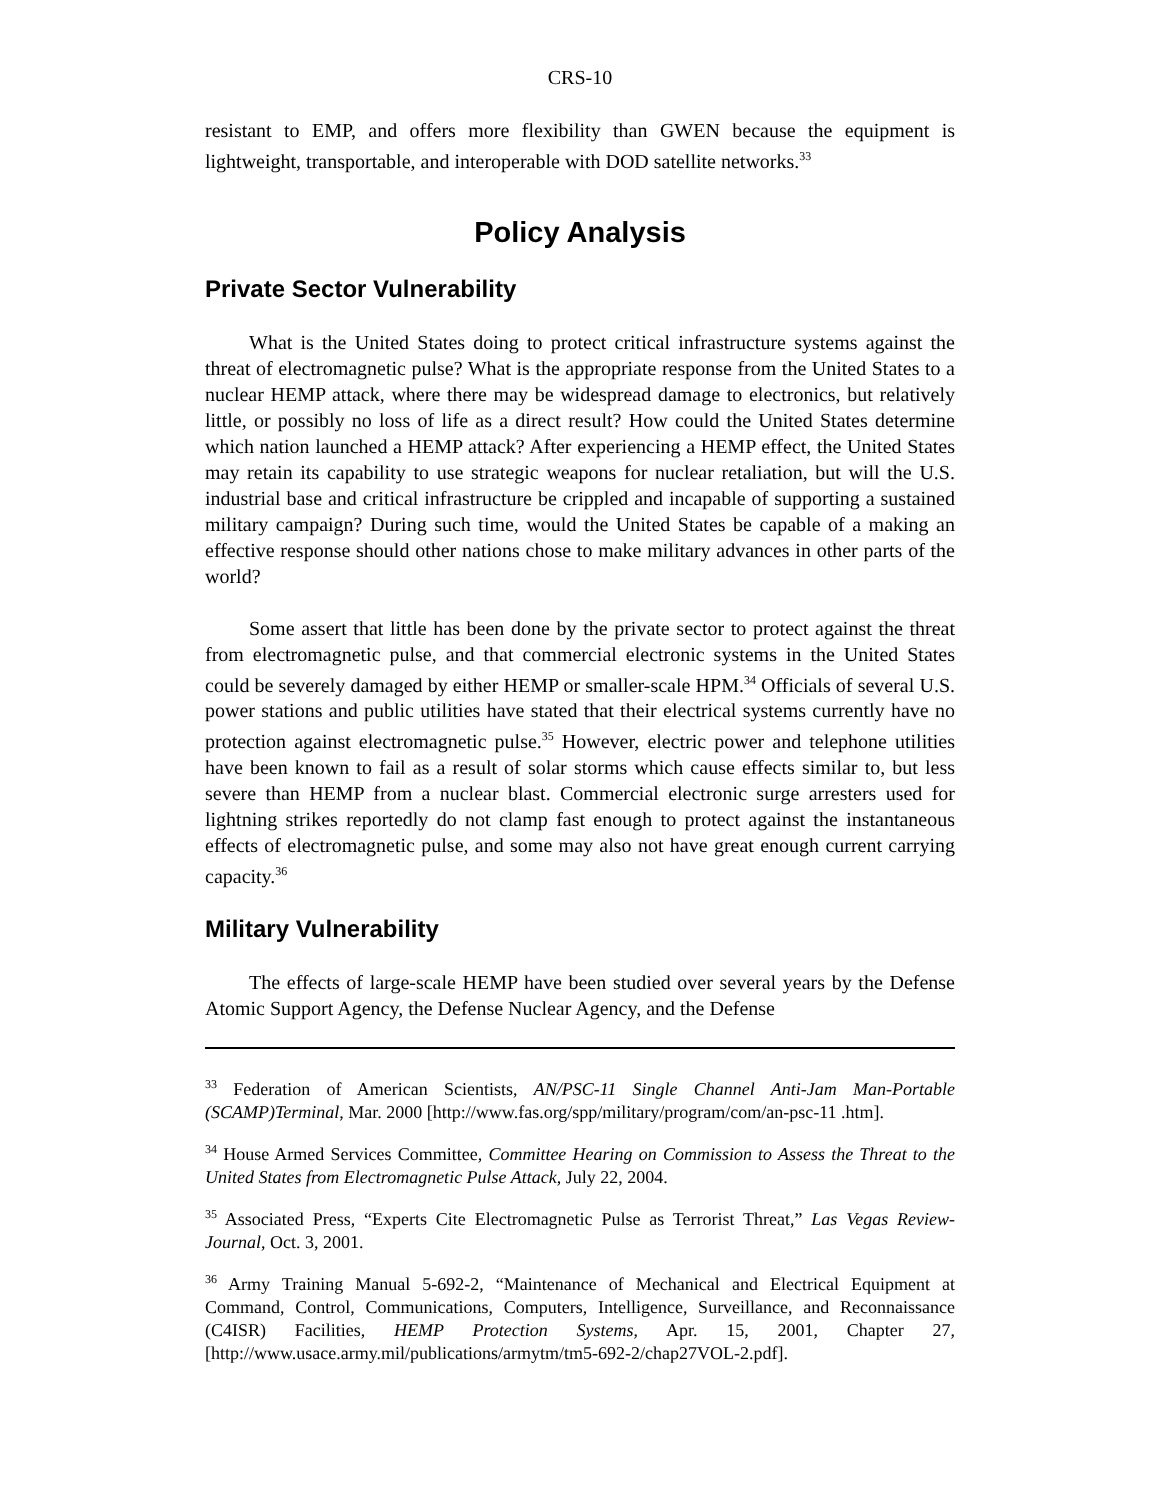CRS-10
resistant to EMP, and offers more flexibility than GWEN because the equipment is lightweight, transportable, and interoperable with DOD satellite networks.<sup>33</sup>
Policy Analysis
Private Sector Vulnerability
What is the United States doing to protect critical infrastructure systems against the threat of electromagnetic pulse? What is the appropriate response from the United States to a nuclear HEMP attack, where there may be widespread damage to electronics, but relatively little, or possibly no loss of life as a direct result? How could the United States determine which nation launched a HEMP attack? After experiencing a HEMP effect, the United States may retain its capability to use strategic weapons for nuclear retaliation, but will the U.S. industrial base and critical infrastructure be crippled and incapable of supporting a sustained military campaign? During such time, would the United States be capable of a making an effective response should other nations chose to make military advances in other parts of the world?
Some assert that little has been done by the private sector to protect against the threat from electromagnetic pulse, and that commercial electronic systems in the United States could be severely damaged by either HEMP or smaller-scale HPM.<sup>34</sup> Officials of several U.S. power stations and public utilities have stated that their electrical systems currently have no protection against electromagnetic pulse.<sup>35</sup> However, electric power and telephone utilities have been known to fail as a result of solar storms which cause effects similar to, but less severe than HEMP from a nuclear blast. Commercial electronic surge arresters used for lightning strikes reportedly do not clamp fast enough to protect against the instantaneous effects of electromagnetic pulse, and some may also not have great enough current carrying capacity.<sup>36</sup>
Military Vulnerability
The effects of large-scale HEMP have been studied over several years by the Defense Atomic Support Agency, the Defense Nuclear Agency, and the Defense
<sup>33</sup> Federation of American Scientists, AN/PSC-11 Single Channel Anti-Jam Man-Portable (SCAMP)Terminal, Mar. 2000 [http://www.fas.org/spp/military/program/com/an-psc-11 .htm].
<sup>34</sup> House Armed Services Committee, Committee Hearing on Commission to Assess the Threat to the United States from Electromagnetic Pulse Attack, July 22, 2004.
<sup>35</sup> Associated Press, “Experts Cite Electromagnetic Pulse as Terrorist Threat,” Las Vegas Review-Journal, Oct. 3, 2001.
<sup>36</sup> Army Training Manual 5-692-2, “Maintenance of Mechanical and Electrical Equipment at Command, Control, Communications, Computers, Intelligence, Surveillance, and Reconnaissance (C4ISR) Facilities, HEMP Protection Systems, Apr. 15, 2001, Chapter 27, [http://www.usace.army.mil/publications/armytm/tm5-692-2/chap27VOL-2.pdf].